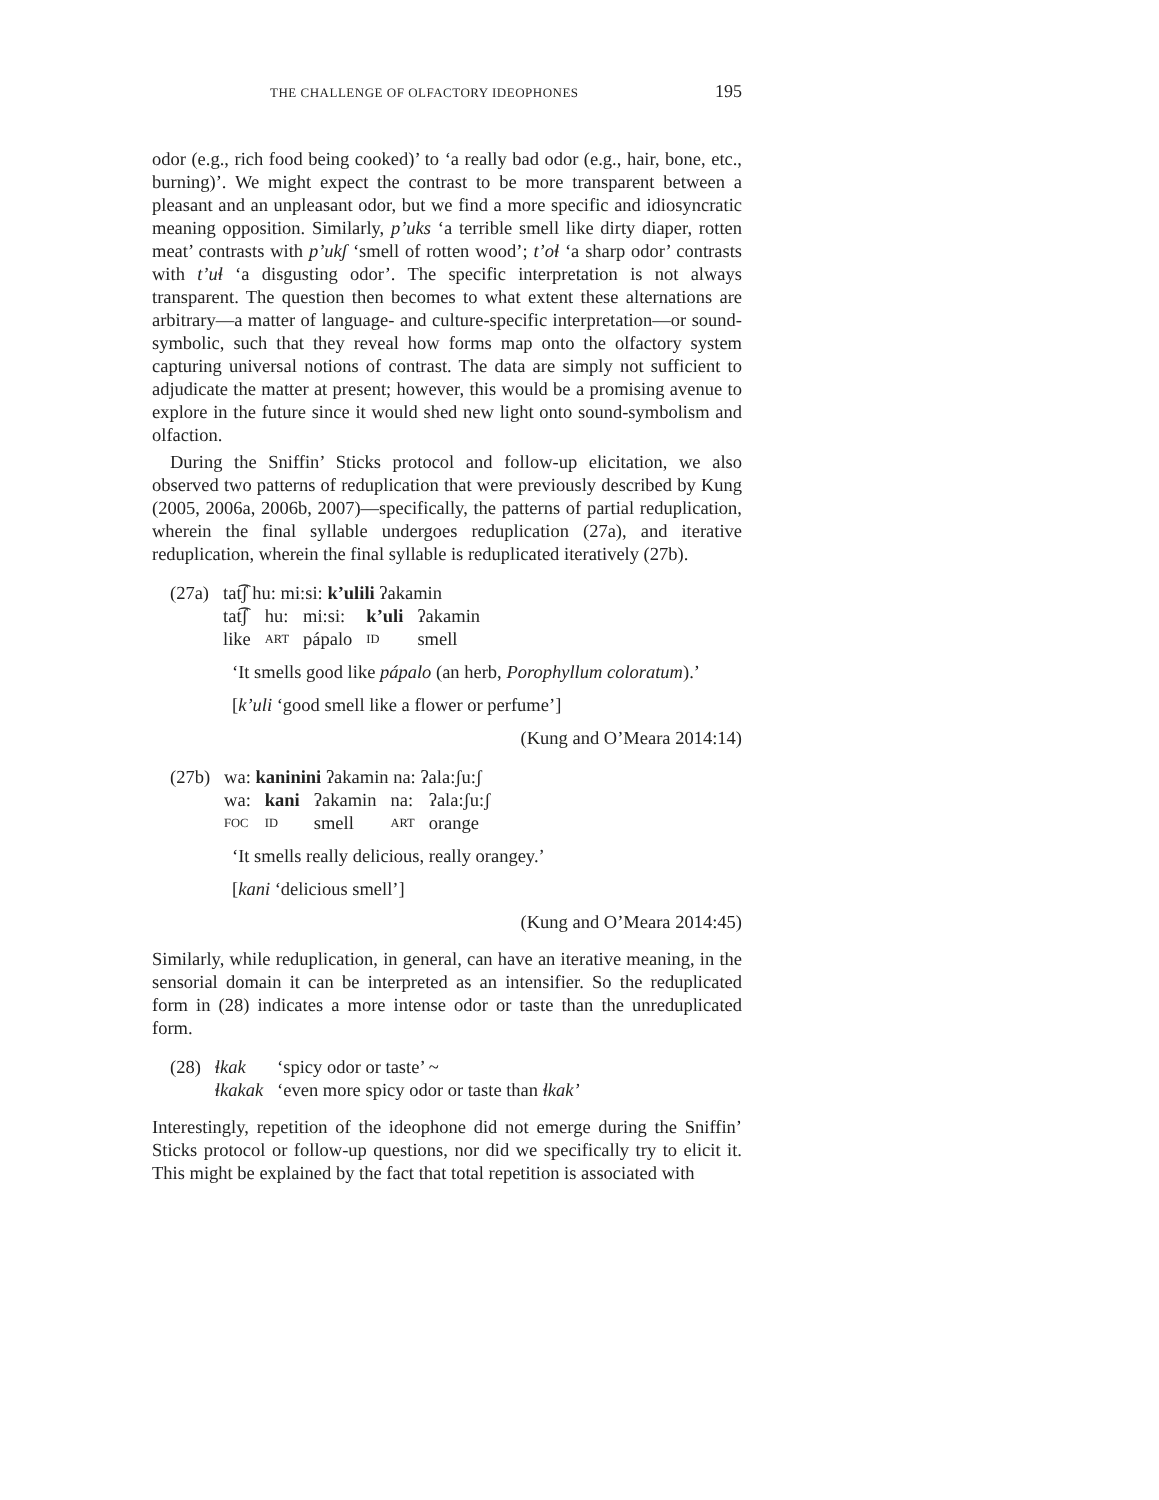THE CHALLENGE OF OLFACTORY IDEOPHONES 195
odor (e.g., rich food being cooked)’ to ‘a really bad odor (e.g., hair, bone, etc., burning)’. We might expect the contrast to be more transparent between a pleasant and an unpleasant odor, but we find a more specific and idiosyncratic meaning opposition. Similarly, p’uks ‘a terrible smell like dirty diaper, rotten meat’ contrasts with p’ukʃ ‘smell of rotten wood’; t’oɬ ‘a sharp odor’ contrasts with t’uɬ ‘a disgusting odor’. The specific interpretation is not always transparent. The question then becomes to what extent these alternations are arbitrary—a matter of language- and culture-specific interpretation—or sound-symbolic, such that they reveal how forms map onto the olfactory system capturing universal notions of contrast. The data are simply not sufficient to adjudicate the matter at present; however, this would be a promising avenue to explore in the future since it would shed new light onto sound-symbolism and olfaction.
During the Sniffin’ Sticks protocol and follow-up elicitation, we also observed two patterns of reduplication that were previously described by Kung (2005, 2006a, 2006b, 2007)—specifically, the patterns of partial reduplication, wherein the final syllable undergoes reduplication (27a), and iterative reduplication, wherein the final syllable is reduplicated iteratively (27b).
| (27a) | tat͡ʃ hu: mi:si: k’ulili ʔakamin | | | | |
| | tat͡ʃ | hu: | mi:si: | k’uli | ʔakamin |
| | like | ART | pápalo | ID | smell |
‘It smells good like pápalo (an herb, Porophyllum coloratum).’
[k’uli ‘good smell like a flower or perfume’]
(Kung and O’Meara 2014:14)
| (27b) | wa: kaninini ʔakamin na: ʔala:ʃu:ʃ | | | | |
| | wa: | kani | ʔakamin | na: | ʔala:ʃu:ʃ |
| | FOC | ID | smell | ART | orange |
‘It smells really delicious, really orangey.’
[kani ‘delicious smell’]
(Kung and O’Meara 2014:45)
Similarly, while reduplication, in general, can have an iterative meaning, in the sensorial domain it can be interpreted as an intensifier. So the reduplicated form in (28) indicates a more intense odor or taste than the unreduplicated form.
| (28) | ɬkak | ‘spicy odor or taste’ ~ |
| | ɬkakak | ‘even more spicy odor or taste than ɬkak’ |
Interestingly, repetition of the ideophone did not emerge during the Sniffin’ Sticks protocol or follow-up questions, nor did we specifically try to elicit it. This might be explained by the fact that total repetition is associated with